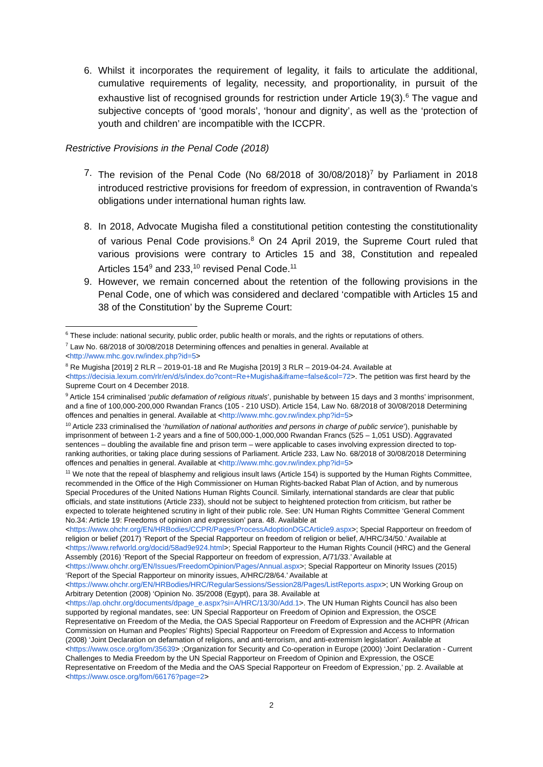6. Whilst it incorporates the requirement of legality, it fails to articulate the additional, cumulative requirements of legality, necessity, and proportionality, in pursuit of the exhaustive list of recognised grounds for restriction under Article 19(3).<sup>6</sup> The vague and subjective concepts of ‘good morals’, ‘honour and dignity’, as well as the ‘protection of youth and children’ are incompatible with the ICCPR.
Restrictive Provisions in the Penal Code (2018)
7. The revision of the Penal Code (No 68/2018 of 30/08/2018)<sup>7</sup> by Parliament in 2018 introduced restrictive provisions for freedom of expression, in contravention of Rwanda’s obligations under international human rights law.
8. In 2018, Advocate Mugisha filed a constitutional petition contesting the constitutionality of various Penal Code provisions.<sup>8</sup> On 24 April 2019, the Supreme Court ruled that various provisions were contrary to Articles 15 and 38, Constitution and repealed Articles 154<sup>9</sup> and 233,<sup>10</sup> revised Penal Code.<sup>11</sup>
9. However, we remain concerned about the retention of the following provisions in the Penal Code, one of which was considered and declared ‘compatible with Articles 15 and 38 of the Constitution’ by the Supreme Court:
<sup>6</sup> These include: national security, public order, public health or morals, and the rights or reputations of others.
<sup>7</sup> Law No. 68/2018 of 30/08/2018 Determining offences and penalties in general. Available at <http://www.mhc.gov.rw/index.php?id=5>
<sup>8</sup> Re Mugisha [2019] 2 RLR – 2019-01-18 and Re Mugisha [2019] 3 RLR – 2019-04-24. Available at <https://decisia.lexum.com/rlr/en/d/s/index.do?cont=Re+Mugisha&iframe=false&col=72>. The petition was first heard by the Supreme Court on 4 December 2018.
<sup>9</sup> Article 154 criminalised ‘public defamation of religious rituals’, punishable by between 15 days and 3 months’ imprisonment, and a fine of 100,000-200,000 Rwandan Francs (105 - 210 USD). Article 154, Law No. 68/2018 of 30/08/2018 Determining offences and penalties in general. Available at <http://www.mhc.gov.rw/index.php?id=5>
<sup>10</sup> Article 233 criminalised the ‘humiliation of national authorities and persons in charge of public service’), punishable by imprisonment of between 1-2 years and a fine of 500,000-1,000,000 Rwandan Francs (525 – 1,051 USD). Aggravated sentences – doubling the available fine and prison term – were applicable to cases involving expression directed to top-ranking authorities, or taking place during sessions of Parliament. Article 233, Law No. 68/2018 of 30/08/2018 Determining offences and penalties in general. Available at <http://www.mhc.gov.rw/index.php?id=5>
<sup>11</sup> We note that the repeal of blasphemy and religious insult laws (Article 154) is supported by the Human Rights Committee, recommended in the Office of the High Commissioner on Human Rights-backed Rabat Plan of Action, and by numerous Special Procedures of the United Nations Human Rights Council. Similarly, international standards are clear that public officials, and state institutions (Article 233), should not be subject to heightened protection from criticism, but rather be expected to tolerate heightened scrutiny in light of their public role. See: UN Human Rights Committee ‘General Comment No.34: Article 19: Freedoms of opinion and expression’ para. 48. Available at <https://www.ohchr.org/EN/HRBodies/CCPR/Pages/ProcessAdoptionDGCArticle9.aspx>; Special Rapporteur on freedom of religion or belief (2017) ‘Report of the Special Rapporteur on freedom of religion or belief, A/HRC/34/50.’ Available at <https://www.refworld.org/docid/58ad9e924.html>; Special Rapporteur to the Human Rights Council (HRC) and the General Assembly (2016) ‘Report of the Special Rapporteur on freedom of expression, A/71/33.’ Available at <https://www.ohchr.org/EN/Issues/FreedomOpinion/Pages/Annual.aspx>; Special Rapporteur on Minority Issues (2015) ‘Report of the Special Rapporteur on minority issues, A/HRC/28/64.’ Available at <https://www.ohchr.org/EN/HRBodies/HRC/RegularSessions/Session28/Pages/ListReports.aspx>; UN Working Group on Arbitrary Detention (2008) ‘Opinion No. 35/2008 (Egypt), para 38. Available at <https://ap.ohchr.org/documents/dpage_e.aspx?si=A/HRC/13/30/Add.1>. The UN Human Rights Council has also been supported by regional mandates, see: UN Special Rapporteur on Freedom of Opinion and Expression, the OSCE Representative on Freedom of the Media, the OAS Special Rapporteur on Freedom of Expression and the ACHPR (African Commission on Human and Peoples’ Rights) Special Rapporteur on Freedom of Expression and Access to Information (2008) ‘Joint Declaration on defamation of religions, and anti-terrorism, and anti-extremism legislation’. Available at <https://www.osce.org/fom/35639> ;Organization for Security and Co-operation in Europe (2000) ‘Joint Declaration - Current Challenges to Media Freedom by the UN Special Rapporteur on Freedom of Opinion and Expression, the OSCE Representative on Freedom of the Media and the OAS Special Rapporteur on Freedom of Expression,’ pp. 2. Available at <https://www.osce.org/fom/66176?page=2>
2